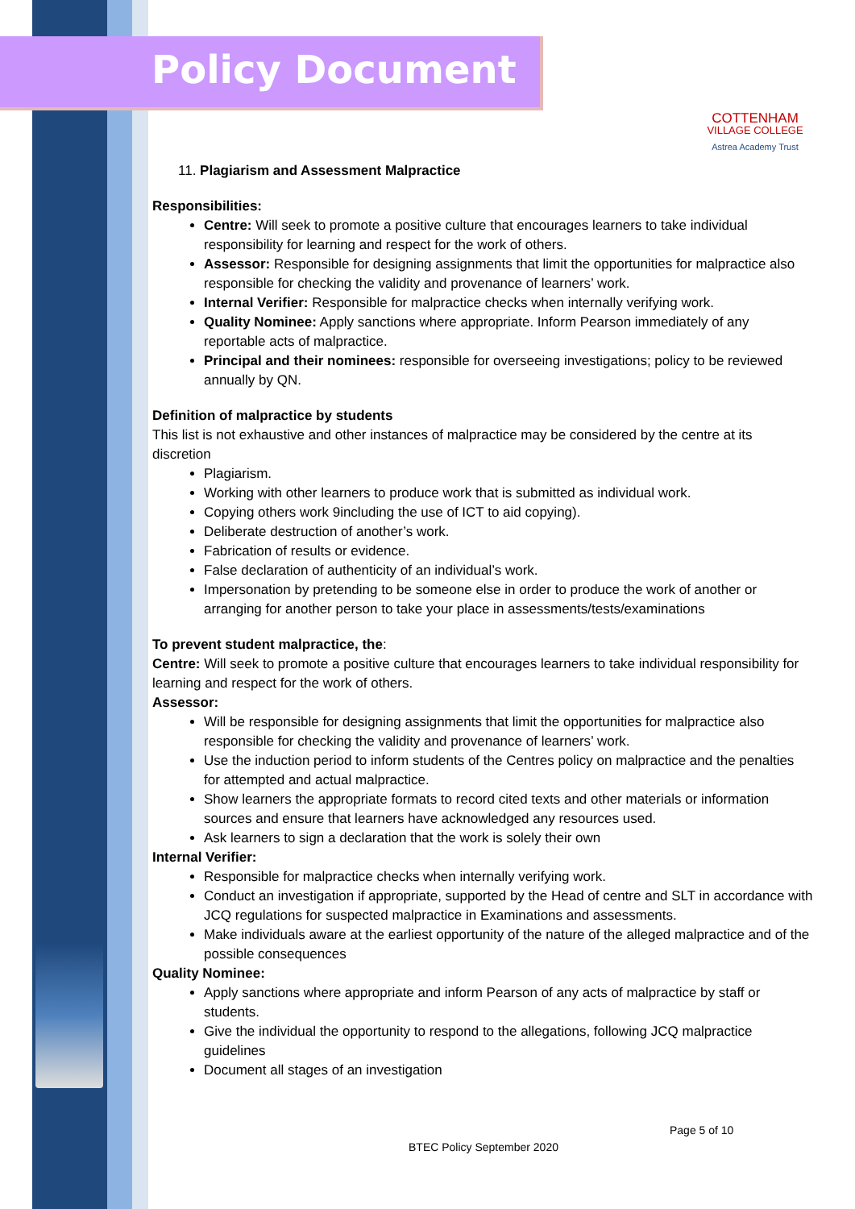Policy Document
COTTENHAM
VILLAGE COLLEGE
Astrea Academy Trust
11. Plagiarism and Assessment Malpractice
Responsibilities:
Centre: Will seek to promote a positive culture that encourages learners to take individual responsibility for learning and respect for the work of others.
Assessor: Responsible for designing assignments that limit the opportunities for malpractice also responsible for checking the validity and provenance of learners’ work.
Internal Verifier: Responsible for malpractice checks when internally verifying work.
Quality Nominee: Apply sanctions where appropriate. Inform Pearson immediately of any reportable acts of malpractice.
Principal and their nominees: responsible for overseeing investigations; policy to be reviewed annually by QN.
Definition of malpractice by students
This list is not exhaustive and other instances of malpractice may be considered by the centre at its discretion
Plagiarism.
Working with other learners to produce work that is submitted as individual work.
Copying others work 9including the use of ICT to aid copying).
Deliberate destruction of another’s work.
Fabrication of results or evidence.
False declaration of authenticity of an individual’s work.
Impersonation by pretending to be someone else in order to produce the work of another or arranging for another person to take your place in assessments/tests/examinations
To prevent student malpractice, the:
Centre: Will seek to promote a positive culture that encourages learners to take individual responsibility for learning and respect for the work of others.
Assessor:
Will be responsible for designing assignments that limit the opportunities for malpractice also responsible for checking the validity and provenance of learners’ work.
Use the induction period to inform students of the Centres policy on malpractice and the penalties for attempted and actual malpractice.
Show learners the appropriate formats to record cited texts and other materials or information sources and ensure that learners have acknowledged any resources used.
Ask learners to sign a declaration that the work is solely their own
Internal Verifier:
Responsible for malpractice checks when internally verifying work.
Conduct an investigation if appropriate, supported by the Head of centre and SLT in accordance with JCQ regulations for suspected malpractice in Examinations and assessments.
Make individuals aware at the earliest opportunity of the nature of the alleged malpractice and of the possible consequences
Quality Nominee:
Apply sanctions where appropriate and inform Pearson of any acts of malpractice by staff or students.
Give the individual the opportunity to respond to the allegations, following JCQ malpractice guidelines
Document all stages of an investigation
Page 5 of 10
BTEC Policy September 2020